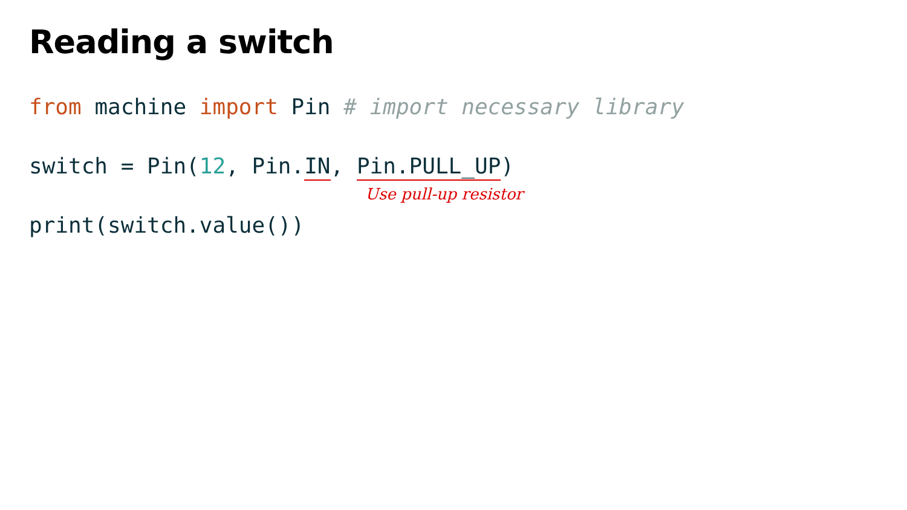Reading a switch
from machine import Pin # import necessary library
switch = Pin(12, Pin.IN, Pin.PULL_UP)
Use pull-up resistor
print(switch.value())